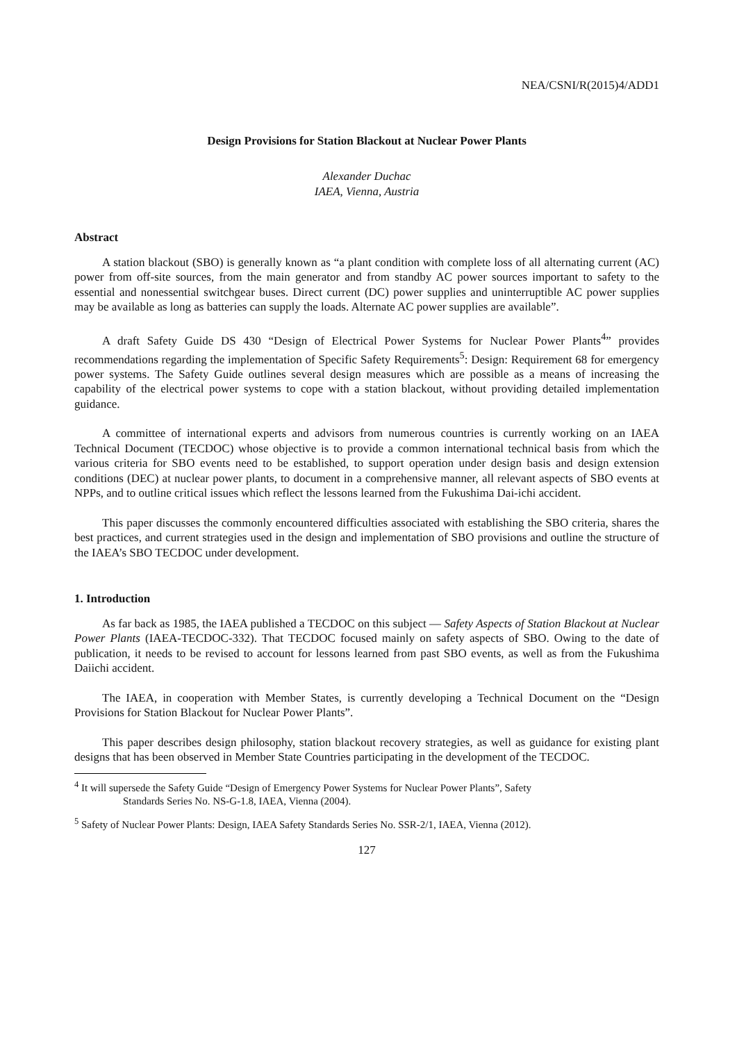NEA/CSNI/R(2015)4/ADD1
Design Provisions for Station Blackout at Nuclear Power Plants
Alexander Duchac
IAEA, Vienna, Austria
Abstract
A station blackout (SBO) is generally known as “a plant condition with complete loss of all alternating current (AC) power from off-site sources, from the main generator and from standby AC power sources important to safety to the essential and nonessential switchgear buses. Direct current (DC) power supplies and uninterruptible AC power supplies may be available as long as batteries can supply the loads. Alternate AC power supplies are available”.
A draft Safety Guide DS 430 “Design of Electrical Power Systems for Nuclear Power Plants<sup>4</sup>” provides recommendations regarding the implementation of Specific Safety Requirements<sup>5</sup>: Design: Requirement 68 for emergency power systems. The Safety Guide outlines several design measures which are possible as a means of increasing the capability of the electrical power systems to cope with a station blackout, without providing detailed implementation guidance.
A committee of international experts and advisors from numerous countries is currently working on an IAEA Technical Document (TECDOC) whose objective is to provide a common international technical basis from which the various criteria for SBO events need to be established, to support operation under design basis and design extension conditions (DEC) at nuclear power plants, to document in a comprehensive manner, all relevant aspects of SBO events at NPPs, and to outline critical issues which reflect the lessons learned from the Fukushima Dai-ichi accident.
This paper discusses the commonly encountered difficulties associated with establishing the SBO criteria, shares the best practices, and current strategies used in the design and implementation of SBO provisions and outline the structure of the IAEA’s SBO TECDOC under development.
1. Introduction
As far back as 1985, the IAEA published a TECDOC on this subject — Safety Aspects of Station Blackout at Nuclear Power Plants (IAEA-TECDOC-332). That TECDOC focused mainly on safety aspects of SBO. Owing to the date of publication, it needs to be revised to account for lessons learned from past SBO events, as well as from the Fukushima Daiichi accident.
The IAEA, in cooperation with Member States, is currently developing a Technical Document on the “Design Provisions for Station Blackout for Nuclear Power Plants”.
This paper describes design philosophy, station blackout recovery strategies, as well as guidance for existing plant designs that has been observed in Member State Countries participating in the development of the TECDOC.
<sup>4</sup> It will supersede the Safety Guide “Design of Emergency Power Systems for Nuclear Power Plants”, Safety
Standards Series No. NS-G-1.8, IAEA, Vienna (2004).
<sup>5</sup> Safety of Nuclear Power Plants: Design, IAEA Safety Standards Series No. SSR-2/1, IAEA, Vienna (2012).
127